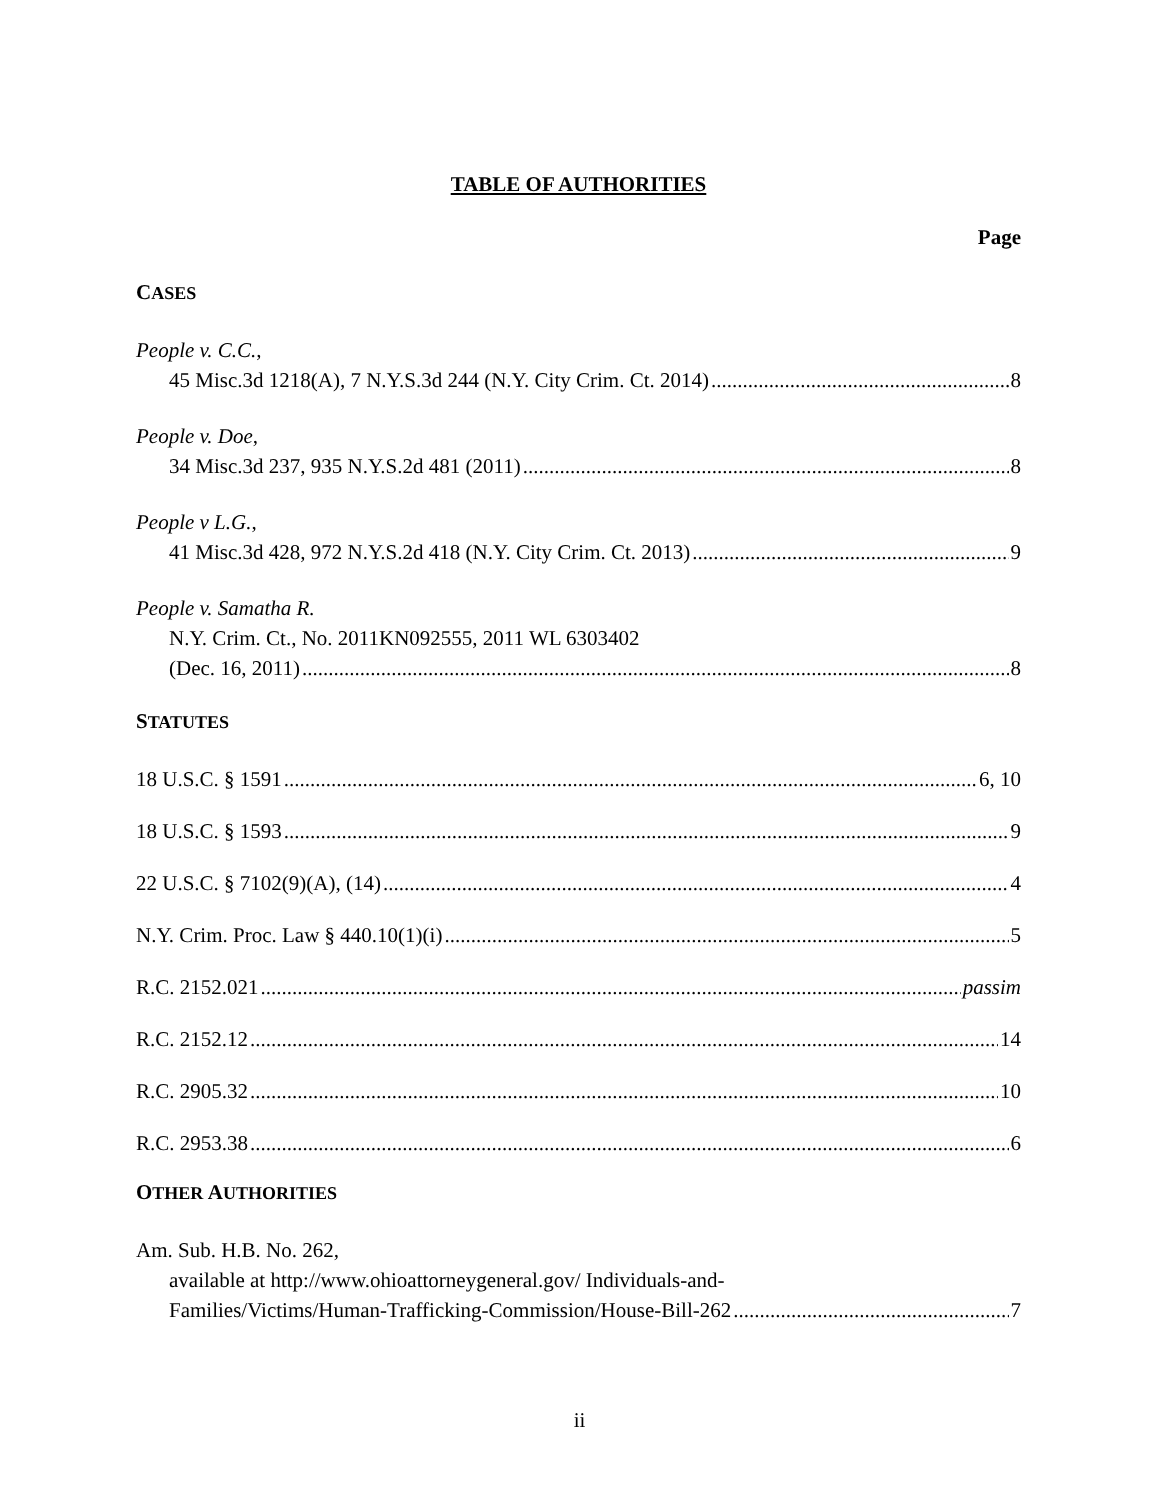TABLE OF AUTHORITIES
Page
CASES
People v. C.C.,
45 Misc.3d 1218(A), 7 N.Y.S.3d 244 (N.Y. City Crim. Ct. 2014) 8
People v. Doe,
34 Misc.3d 237, 935 N.Y.S.2d 481 (2011) 8
People v L.G.,
41 Misc.3d 428, 972 N.Y.S.2d 418 (N.Y. City Crim. Ct. 2013) 9
People v. Samatha R.
N.Y. Crim. Ct., No. 2011KN092555, 2011 WL 6303402
(Dec. 16, 2011) 8
STATUTES
18 U.S.C. § 1591 6, 10
18 U.S.C. § 1593 9
22 U.S.C. § 7102(9)(A), (14) 4
N.Y. Crim. Proc. Law § 440.10(1)(i) 5
R.C. 2152.021 passim
R.C. 2152.12 14
R.C. 2905.32 10
R.C. 2953.38 6
OTHER AUTHORITIES
Am. Sub. H.B. No. 262,
available at http://www.ohioattorneygeneral.gov/ Individuals-and-
Families/Victims/Human-Trafficking-Commission/House-Bill-262 7
ii